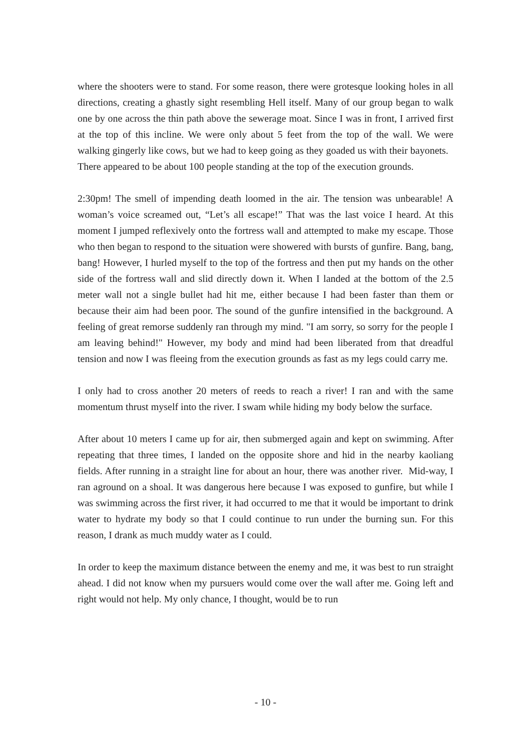where the shooters were to stand. For some reason, there were grotesque looking holes in all directions, creating a ghastly sight resembling Hell itself. Many of our group began to walk one by one across the thin path above the sewerage moat. Since I was in front, I arrived first at the top of this incline. We were only about 5 feet from the top of the wall. We were walking gingerly like cows, but we had to keep going as they goaded us with their bayonets. There appeared to be about 100 people standing at the top of the execution grounds.
2:30pm! The smell of impending death loomed in the air. The tension was unbearable! A woman’s voice screamed out, “Let’s all escape!” That was the last voice I heard. At this moment I jumped reflexively onto the fortress wall and attempted to make my escape. Those who then began to respond to the situation were showered with bursts of gunfire. Bang, bang, bang! However, I hurled myself to the top of the fortress and then put my hands on the other side of the fortress wall and slid directly down it. When I landed at the bottom of the 2.5 meter wall not a single bullet had hit me, either because I had been faster than them or because their aim had been poor. The sound of the gunfire intensified in the background. A feeling of great remorse suddenly ran through my mind. "I am sorry, so sorry for the people I am leaving behind!" However, my body and mind had been liberated from that dreadful tension and now I was fleeing from the execution grounds as fast as my legs could carry me.
I only had to cross another 20 meters of reeds to reach a river! I ran and with the same momentum thrust myself into the river. I swam while hiding my body below the surface.
After about 10 meters I came up for air, then submerged again and kept on swimming. After repeating that three times, I landed on the opposite shore and hid in the nearby kaoliang fields. After running in a straight line for about an hour, there was another river. Mid-way, I ran aground on a shoal. It was dangerous here because I was exposed to gunfire, but while I was swimming across the first river, it had occurred to me that it would be important to drink water to hydrate my body so that I could continue to run under the burning sun. For this reason, I drank as much muddy water as I could.
In order to keep the maximum distance between the enemy and me, it was best to run straight ahead. I did not know when my pursuers would come over the wall after me. Going left and right would not help. My only chance, I thought, would be to run
- 10 -